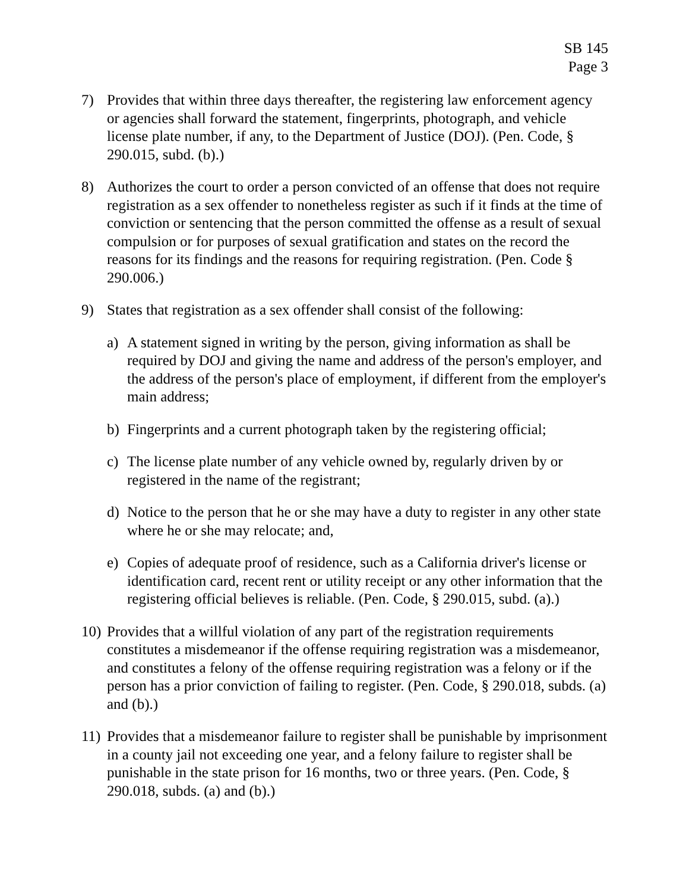SB 145
Page 3
7) Provides that within three days thereafter, the registering law enforcement agency or agencies shall forward the statement, fingerprints, photograph, and vehicle license plate number, if any, to the Department of Justice (DOJ). (Pen. Code, § 290.015, subd. (b).)
8) Authorizes the court to order a person convicted of an offense that does not require registration as a sex offender to nonetheless register as such if it finds at the time of conviction or sentencing that the person committed the offense as a result of sexual compulsion or for purposes of sexual gratification and states on the record the reasons for its findings and the reasons for requiring registration. (Pen. Code § 290.006.)
9) States that registration as a sex offender shall consist of the following:
a) A statement signed in writing by the person, giving information as shall be required by DOJ and giving the name and address of the person's employer, and the address of the person's place of employment, if different from the employer's main address;
b) Fingerprints and a current photograph taken by the registering official;
c) The license plate number of any vehicle owned by, regularly driven by or registered in the name of the registrant;
d) Notice to the person that he or she may have a duty to register in any other state where he or she may relocate; and,
e) Copies of adequate proof of residence, such as a California driver's license or identification card, recent rent or utility receipt or any other information that the registering official believes is reliable. (Pen. Code, § 290.015, subd. (a).)
10)
Provides that a willful violation of any part of the registration requirements constitutes a misdemeanor if the offense requiring registration was a misdemeanor, and constitutes a felony of the offense requiring registration was a felony or if the person has a prior conviction of failing to register. (Pen. Code, § 290.018, subds. (a) and (b).)
11)
Provides that a misdemeanor failure to register shall be punishable by imprisonment in a county jail not exceeding one year, and a felony failure to register shall be punishable in the state prison for 16 months, two or three years. (Pen. Code, § 290.018, subds. (a) and (b).)